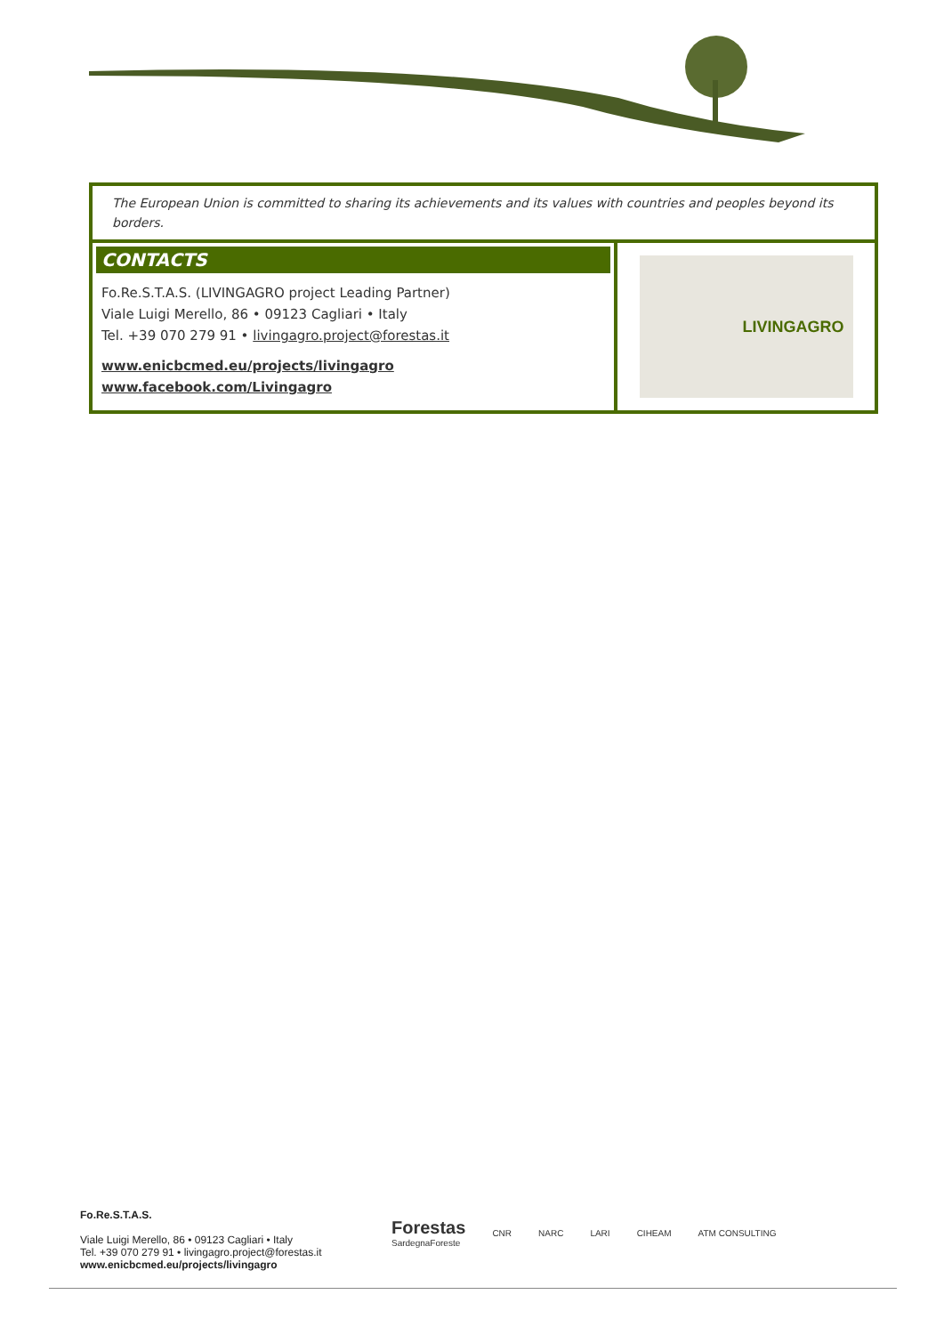The European Union is committed to sharing its achievements and its values with countries and peoples beyond its borders.
CONTACTS
Fo.Re.S.T.A.S. (LIVINGAGRO project Leading Partner)
Viale Luigi Merello, 86 • 09123 Cagliari • Italy
Tel. +39 070 279 91 • livingagro.project@forestas.it
www.enicbcmed.eu/projects/livingagro
www.facebook.com/Livingagro
LIVINGAGRO
Fo.Re.S.T.A.S.
Viale Luigi Merello, 86 • 09123 Cagliari • Italy
Tel. +39 070 279 91 • livingagro.project@forestas.it
www.enicbcmed.eu/projects/livingagro
Forestas
SardegnaForeste
CNR NARC LARI CIHEAM ATM CONSULTING